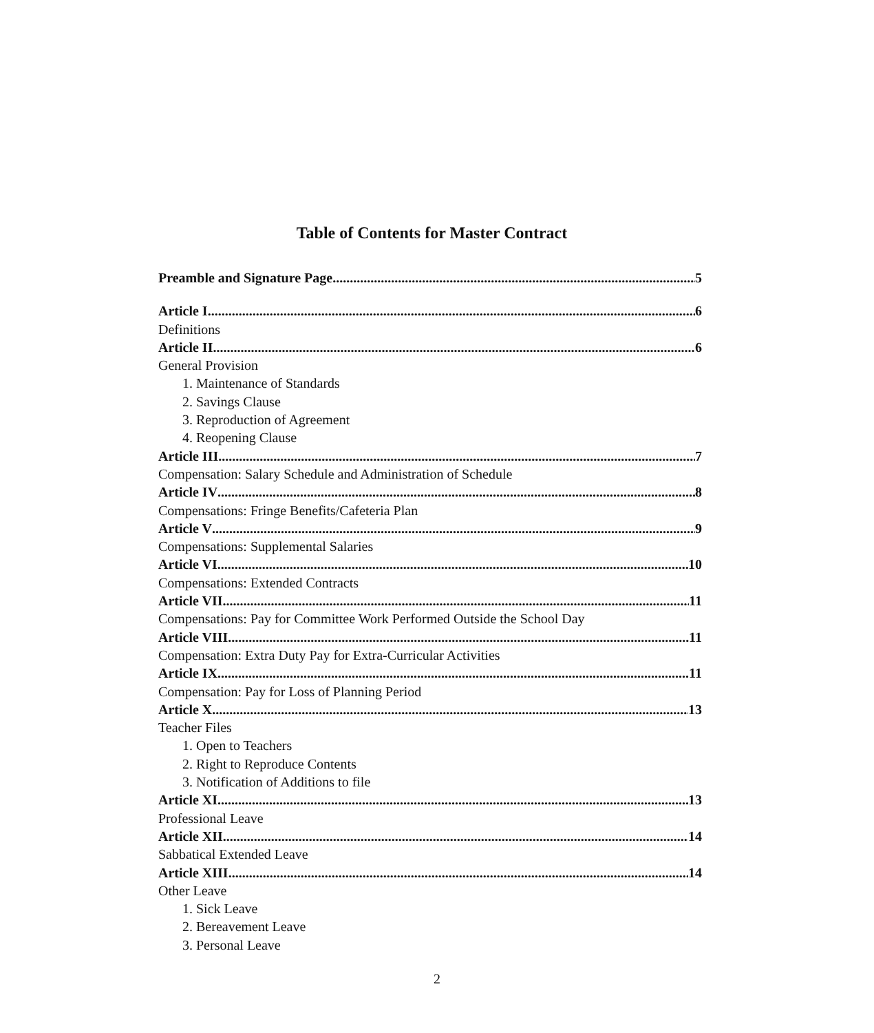Table of Contents for Master Contract
Preamble and Signature Page 5
Article I 6
Definitions
Article II 6
General Provision
1. Maintenance of Standards
2. Savings Clause
3. Reproduction of Agreement
4. Reopening Clause
Article III 7
Compensation: Salary Schedule and Administration of Schedule
Article IV 8
Compensations: Fringe Benefits/Cafeteria Plan
Article V 9
Compensations: Supplemental Salaries
Article VI 10
Compensations: Extended Contracts
Article VII 11
Compensations: Pay for Committee Work Performed Outside the School Day
Article VIII 11
Compensation: Extra Duty Pay for Extra-Curricular Activities
Article IX 11
Compensation: Pay for Loss of Planning Period
Article X 13
Teacher Files
1. Open to Teachers
2. Right to Reproduce Contents
3. Notification of Additions to file
Article XI 13
Professional Leave
Article XII 14
Sabbatical Extended Leave
Article XIII 14
Other Leave
1. Sick Leave
2. Bereavement Leave
3. Personal Leave
2